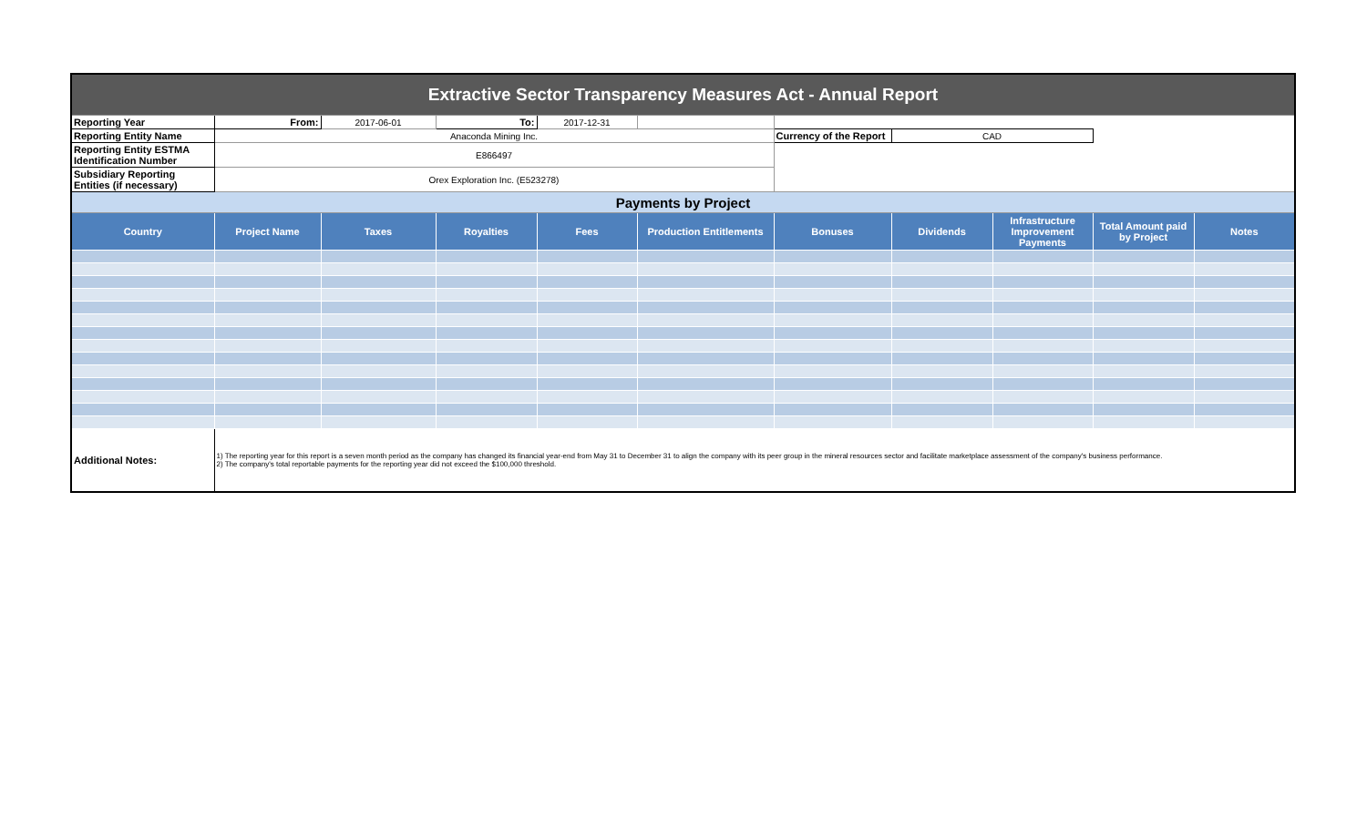| Extractive Sector Transparency Measures Act - Annual Report | | | | | | | | | | |
| Reporting Year | From: | 2017-06-01 | To: | 2017-12-31 | | | | | | |
| Reporting Entity Name | Anaconda Mining Inc. | | | | | Currency of the Report | CAD | | | |
| Reporting Entity ESTMA Identification Number | E866497 | | | | | | | | | |
| Subsidiary Reporting Entities (if necessary) | Orex Exploration Inc. (E523278) | | | | | | | | | |
| Payments by Project | | | | | | | | | | |
| Country | Project Name | Taxes | Royalties | Fees | Production Entitlements | Bonuses | Dividends | Infrastructure Improvement Payments | Total Amount paid by Project | Notes |
| Additional Notes: | 1) The reporting year for this report is a seven month period as the company has changed its financial year-end from May 31 to December 31 to align the company with its peer group in the mineral resources sector and facilitate marketplace assessment of the company's business performance. 2) The company's total reportable payments for the reporting year did not exceed the $100,000 threshold. | | | | | | | | | |